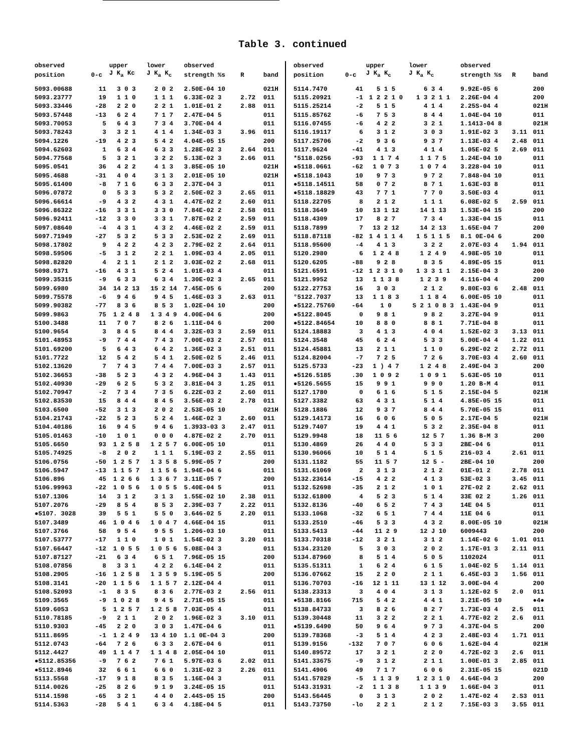Table 3. continued
| observed | | upper | lower | observed | | |
| --- | --- | --- | --- | --- | --- | --- |
| position | 0-c | J K<sub>a</sub> Kc | J K<sub>a</sub> K<sub>c</sub> | strength %s | R | band |
| 5093.00688 | 11 | 3 0 3 | 2 0 2 | 2.50E-04 10 | | 021H |
| 5093.23777 | 19 | 1 1 0 | 1 1 1 | 6.33E-02 3 | 2.72 | 011 |
| 5093.33446 | -28 | 2 2 0 | 2 2 1 | 1.01E-01 2 | 2.88 | 011 |
| 5093.57448 | -13 | 6 2 4 | 7 1 7 | 2.47E-04 5 | | 011 |
| 5093.70053 | 5 | 6 4 3 | 7 3 4 | 3.70E-04 4 | | 011 |
| 5093.78243 | 3 | 3 2 1 | 4 1 4 | 1.34E-03 3 | 3.96 | 011 |
| 5094.1226 | -19 | 4 2 3 | 5 4 2 | 4.04E-05 15 | | 200 |
| 5094.62603 | 1 | 6 3 4 | 6 3 3 | 1.28E-02 3 | 2.64 | 011 |
| 5094.77568 | 5 | 3 2 1 | 3 2 2 | 5.13E-02 3 | 2.66 | 011 |
| 5095.0541 | 36 | 4 2 2 | 4 1 3 | 3.85E-05 10 | | 021H |
| 5095.4688 | -31 | 4 0 4 | 3 1 3 | 2.01E-05 10 | | 021H |
| 5095.61400 | -8 | 7 1 6 | 6 3 3 | 2.37E-04 3 | | 011 |
| 5096.07872 | 0 | 5 3 3 | 5 3 2 | 2.50E-02 3 | 2.65 | 011 |
| 5096.66614 | -9 | 4 3 2 | 4 3 1 | 4.47E-02 2 | 2.60 | 011 |
| 5096.86322 | -16 | 3 3 1 | 3 3 0 | 7.84E-02 2 | 2.58 | 011 |
| 5096.92411 | -12 | 3 3 0 | 3 3 1 | 7.87E-02 2 | 2.59 | 011 |
| 5097.08640 | -4 | 4 3 1 | 4 3 2 | 4.46E-02 2 | 2.59 | 011 |
| 5097.71949 | -27 | 5 3 2 | 5 3 3 | 2.53E-02 2 | 2.69 | 011 |
| 5098.17802 | 9 | 4 2 2 | 4 2 3 | 2.79E-02 2 | 2.64 | 011 |
| 5098.59506 | -5 | 3 1 2 | 2 2 1 | 1.09E-03 4 | 2.05 | 011 |
| 5098.82820 | 4 | 2 1 1 | 2 1 2 | 3.03E-02 2 | 2.68 | 011 |
| 5098.9371 | -16 | 4 3 1 | 5 2 4 | 1.01E-03 4 | | 011 |
| 5099.35315 | -9 | 6 3 3 | 6 3 4 | 1.30E-02 3 | 2.65 | 011 |
| 5099.6980 | 34 | 14 2 13 | 15 2 14 | 7.45E-05 6 | | 200 |
| 5099.75578 | -6 | 9 4 6 | 9 4 5 | 1.46E-03 3 | 2.63 | 011 |
| 5099.90382 | -77 | 8 3 6 | 8 5 3 | 1.02E-04 10 | | 200 |
| 5099.9863 | 75 | 1 2 4 8 | 1 3 4 9 | 4.00E-04 6 | | 200 |
| 5100.3488 | 11 | 7 0 7 | 8 2 6 | 1.11E-04 6 | | 200 |
| 5100.9654 | 3 | 8 4 5 | 8 4 4 | 3.32E-03 3 | 2.59 | 011 |
| 5101.48953 | -9 | 7 4 4 | 7 4 3 | 7.00E-03 2 | 2.57 | 011 |
| 5101.69200 | 5 | 6 4 3 | 6 4 2 | 1.36E-02 3 | 2.51 | 011 |
| 5101.7722 | 12 | 5 4 2 | 5 4 1 | 2.50E-02 5 | 2.46 | 011 |
| 5102.13620 | 7 | 7 4 3 | 7 4 4 | 7.00E-03 3 | 2.57 | 011 |
| 5102.36653 | -38 | 5 2 3 | 4 3 2 | 4.96E-04 3 | 1.43 | 011 |
| 5102.40930 | -29 | 6 2 5 | 5 3 2 | 3.81E-04 3 | 1.25 | 011 |
| 5102.70947 | -2 | 7 3 4 | 7 3 5 | 6.22E-03 2 | 2.60 | 011 |
| 5102.83530 | 15 | 8 4 4 | 8 4 5 | 3.56E-03 2 | 2.78 | 011 |
| 5103.6500 | -52 | 3 1 3 | 2 0 2 | 2.53E-05 10 | | 021H |
| 5104.21743 | -22 | 5 2 3 | 5 2 4 | 1.46E-02 3 | 2.60 | 011 |
| 5104.40186 | 16 | 9 4 5 | 9 4 6 | 1.3933-03 3 | 2.47 | 011 |
| 5105.01463 | -10 | 1 0 1 | 0 0 0 | 4.87E-02 2 | 2.70 | 011 |
| 5105.6650 | 93 | 1 2 5 8 | 1 2 5 7 | 6.00E-05 10 | | 011 |
| 5105.74925 | -8 | 2 0 2 | 1 1 1 | 5.19E-03 2 | 2.55 | 011 |
| 5106.0756 | -50 | 1 2 5 7 | 1 3 5 8 | 5.99E-05 7 | | 200 |
| 5106.5947 | -13 | 1 1 5 7 | 1 1 5 6 | 1.94E-04 6 | | 011 |
| 5106.896 | 45 | 1 2 6 6 | 1 3 6 7 | 3.11E-05 7 | | 200 |
| 5106.99963 | -22 | 1 0 5 6 | 1 0 5 5 | 5.40E-04 5 | | 011 |
| 5107.1306 | 14 | 3 1 2 | 3 1 3 | 1.55E-02 10 | 2.38 | 011 |
| 5107.2076 | -29 | 8 5 4 | 8 5 3 | 2.39E-03 7 | 2.22 | 011 |
| ●5107. 3028 | 39 | 5 5 1 | 5 5 0 | 3.646-02 5 | 2.20 | 011 |
| 5107.3489 | 46 | 1 0 4 6 | 1 0 4 7 | 4.66E-04 15 | | 011 |
| 5107.3766 | 58 | 9 5 4 | 9 5 5 | 1.206-03 10 | | 011 |
| 5107.53777 | -17 | 1 1 0 | 1 0 1 | 1.54E-02 3 | 3.20 | 011 |
| 5107.66447 | -12 | 1 0 5 5 | 1 0 5 6 | 5.08E-04 3 | | 011 |
| 5107.87127 | -21 | 6 3 4 | 6 5 1 | 7.96E-05 15 | | 200 |
| 5108.07856 | 8 | 3 3 1 | 4 2 2 | 6.14E-04 2 | | 011 |
| 5108.2905 | -16 | 1 2 5 8 | 1 3 5 9 | 5.19E-05 5 | | 200 |
| 5108.3141 | -20 | 1 1 5 6 | 1 1 5 7 | 2.12E-04 4 | | 011 |
| 5108.52093 | -1 | 8 3 5 | 8 3 6 | 2.77E-03 2 | 2.56 | 011 |
| 5109.3565 | -9 | 1 0 2 8 | 9 4 5 | 2.71E-05 15 | | 011 |
| 5109.6053 | 5 | 1 2 5 7 | 1 2 5 8 | 7.03E-05 4 | | 011 |
| 5110.78185 | -9 | 2 1 1 | 2 0 2 | 1.96E-02 3 | 3.10 | 011 |
| 5110.9303 | -45 | 2 2 0 | 3 0 3 | 1.47E-04 6 | | 011 |
| 5111.8695 | -1 | 1 2 4 9 | 13 4 10 | 1.1 0E-04 3 | | 200 |
| 5112.0743 | -64 | 7 2 6 | 6 3 3 | 2.67E-04 6 | | 011 |
| 5112.4427 | 49 | 1 1 4 7 | 1 1 4 8 | 2.05E-04 10 | | 011 |
| ●5112.85356 | -9 | 7 6 2 | 7 6 1 | 5.97E-03 6 | 2.02 | 011 |
| ●5112.8946 | 32 | 6 6 1 | 6 6 0 | 1.31E-02 3 | 2.26 | 011 |
| 5113.5568 | -17 | 9 1 8 | 8 3 5 | 1.16E-04 3 | | 011 |
| 5114.0026 | -25 | 8 2 6 | 9 1 9 | 3.24E-05 15 | | 011 |
| 5114.1598 | -65 | 3 2 1 | 4 4 0 | 2.44S-05 15 | | 200 |
| 5114.5363 | -28 | 5 4 1 | 6 3 4 | 4.18E-04 5 | | 011 |
| observed | | upper | lower | observed | | |
| --- | --- | --- | --- | --- | --- | --- |
| position | 0-c | J K<sub>a</sub> K<sub>c</sub> | J K<sub>a</sub> K<sub>c</sub> | strength %s | R | band |
| 5114.7470 | 41 | 5 1 5 | 6 3 4 | 9.92E-05 6 | | 200 |
| 5115.20921 | -1 | 1 2 2 1 0 | 1 3 2 1 1 | 2.26E-04 4 | | 200 |
| 5115.25214 | -2 | 5 1 5 | 4 1 4 | 2.25S-04 4 | | 021H |
| 5115.85762 | -6 | 7 5 3 | 8 4 4 | 1.04E-04 10 | | 011 |
| 5116.07455 | -6 | 4 2 2 | 3 2 1 | 1.1413-04 8 | | 021H |
| 5116.19117 | 6 | 3 1 2 | 3 0 3 | 1.91E-02 3 | 3.11 | 011 |
| 5117.25706 | -2 | 9 3 6 | 9 3 7 | 1.13E-03 4 | 2.48 | 011 |
| 5117.9624 | -41 | 4 1 3 | 4 1 4 | 1.05E-02 5 | 2.69 | 011 |
| *5118.0256 | -93 | 1 1 7 4 | 1 1 7 5 | 1.24E-04 10 | | 011 |
| ●5118.0661 | -62 | 1 0 7 3 | 1 0 7 4 | 3.228-04 10 | | 011 |
| ●5118.1043 | 10 | 9 7 3 | 9 7 2 | 7.848-04 10 | | 011 |
| ●5118.14511 | 58 | 0 7 2 | 8 7 1 | 1.63E-03 8 | | 011 |
| ●5118.18829 | 43 | 7 7 1 | 7 7 0 | 3.50E-03 4 | | 011 |
| 5118.22705 | 8 | 2 1 2 | 1 1 1 | 6.08E-02 5 | 2.59 | 011 |
| 5118.3649 | 10 | 13 1 12 | 14 1 13 | 1.53E-04 15 | | 200 |
| 5118.4309 | 17 | 8 2 7 | 7 3 4 | 1.33E-04 15 | | 011 |
| 5118.7899 | 7 | 13 2 12 | 14 2 13 | 1.65E-04 7 | | 200 |
| 5118.87118 | -82 | 1 4 1 1 4 | 1 5 1 1 5 | 8.1 0E-04 6 | | 200 |
| 5118.95600 | -4 | 4 1 3 | 3 2 2 | 2.07E-03 4 | 1.94 | 011 |
| 5120.2980 | 6 | 1 2 4 8 | 1 2 4 9 | 4.98E-05 10 | | 011 |
| 5120.6205 | -88 | 9 2 8 | 8 3 5 | 4.89E-05 15 | | 011 |
| 5121.6591 | -12 | 1 2 3 1 0 | 1 3 3 1 1 | 2.15E-04 3 | | 200 |
| 5121.9952 | 13 | 1 1 3 8 | 1 2 3 9 | 4.116-04 4 | | 200 |
| 5122.27753 | 16 | 3 0 3 | 2 1 2 | 9.80E-03 6 | 2.48 | 011 |
| °5122.7037 | 13 | 1 1 8 3 | 1 1 8 4 | 6.00E-05 10 | | 011 |
| ●5122.75760 | -64 | 1 0 | S 2 1 0 8 3 | 1.43E-04 9 | | 011 |
| ●5122.8045 | 0 | 9 8 1 | 9 8 2 | 3.27E-04 9 | | 011 |
| ●5122.84654 | 10 | 8 8 0 | 8 8 1 | 7.71E-04 8 | | 011 |
| 5124.18883 | 3 | 4 1 3 | 4 0 4 | 1.52E-02 3 | 3.13 | 011 |
| 5124.3548 | 45 | 6 2 4 | 5 3 3 | 5.00E-04 4 | 1.22 | 011 |
| 5124.45881 | 13 | 2 1 1 | 1 1 0 | 6.29E-02 2 | 2.72 | 011 |
| 5124.82004 | -7 | 7 2 5 | 7 2 6 | 3.70E-03 4 | 2.60 | 011 |
| 5125.5733 | -23 | 1 ) 4 7 | 1 2 4 8 | 2.49E-04 3 | | 200 |
| ●5126.5185 | .30 | 1 0 9 2 | 1 0 9 1 | 5.63E-05 10 | | 011 |
| ●5126.5655 | 15 | 9 9 1 | 9 9 0 | 1.20 B-M 4 | | 011 |
| 5127.1780 | 0 | 6 1 6 | 5 1 5 | 2.15E-04 5 | | 021H |
| 5127.3382 | 63 | 4 3 1 | 5 1 4 | 4.85E-05 15 | | 011 |
| 5128.1886 | 12 | 9 3 7 | 8 4 4 | 5.70E-05 15 | | 011 |
| 5129.14173 | 16 | 6 0 6 | 5 0 5 | 2.17E-04 5 | | 021H |
| 5129.7407 | 19 | 4 4 1 | 5 3 2 | 2.35E-04 8 | | 011 |
| 5129.9948 | 18 | 11 5 6 | 12 5 7 | 1.36 B-M 3 | | 200 |
| 5130.4869 | 26 | 4 4 0 | 5 3 3 | 2BE-04 6 | | 011 |
| 5130.96066 | 10 | 5 1 4 | 5 1 5 | 216-03 4 | 2.61 | 011 |
| 5131.1182 | 55 | 11 5 7 | 12 5 - | 2BE-04 10 | | 200 |
| 5131.61069 | 2 | 3 1 3 | 2 1 2 | 01E-01 2 | 2.78 | 011 |
| 5132.23614 | -15 | 4 2 2 | 4 1 3 | 53E-02 3 | 3.45 | 011 |
| 5132.52698 | -35 | 2 1 2 | 1 0 1 | 27E-02 2 | 2.62 | 011 |
| 5132.61800 | 4 | 5 2 3 | 5 1 4 | 33E 02 2 | 1.26 | 011 |
| 5132.8136 | -40 | 6 5 2 | 7 4 3 | 14E 04 5 | | 011 |
| 5133.1068 | -32 | 6 5 1 | 7 4 4 | 11E 04 6 | | 011 |
| 5133.2510 | -46 | 5 3 3 | 4 3 2 | 8.00E-05 10 | | 021H |
| 5133.5413 | -44 | 11 2 9 | 12 J 10 | 6009443 | | 200 |
| 5133.70318 | -12 | 3 2 1 | 3 1 2 | 1.14E-02 6 | 1.01 | 011 |
| 5134.23120 | 5 | 3 0 3 | 2 0 2 | 1.17E-01 3 | 2.11 | 011 |
| 5134.87960 | 8 | 5 1 4 | 5 0 5 | 1102024 | | 011 |
| 5135.51311 | 1 | 6 2 4 | 6 1 5 | 1.04E-02 5 | 1.14 | 011 |
| 5136.07662 | 15 | 2 2 0 | 2 1 1 | 6.45E-03 3 | 1.56 | 011 |
| 5136.70703 | -16 | 12 1 11 | 13 1 12 | 3.00E-04 4 | | 200 |
| 5138.23313 | 3 | 4 0 4 | 3 1 3 | 1.12E-02 5 | 2.0 | 011 |
| ●5138.8166 | 715 | 5 4 2 | 4 4 1 | 3.21E-05 10 | | ●4● |
| 5138.84733 | 3 | 8 2 6 | 8 2 7 | 1.73E-03 4 | 2.5 | 011 |
| 5139.30448 | 11 | 3 2 2 | 2 2 1 | 4.77E-02 2 | 2.6 | 011 |
| ●5139.6490 | 50 | 9 6 4 | 9 7 3 | 4.37E-04 S | | 200 |
| 5139.78368 | -3 | 5 1 4 | 4 2 3 | 2.48E-03 4 | 1.71 | 011 |
| 5139.9156 | -132 | 7 0 7 | 6 0 6 | 1.62E-04 4 | | 021H |
| 5140.89572 | 17 | 3 2 1 | 2 2 0 | 4.72E-02 3 | 2.6 | 011 |
| 5141.33675 | -9 | 3 1 2 | 2 1 1 | 1.00E-01 3 | 2.85 | 011 |
| 5141.4906 | 49 | 7 1 7 | 6 0 6 | 2.31E-05 15 | | 021D |
| 5141.57829 | -5 | 1 1 3 9 | 1 2 3 1 0 | 4.64E-04 3 | | 200 |
| 5143.31931 | -2 | 1 1 3 8 | 1 1 3 9 | 1.66E-04 3 | | 011 |
| 5143.56445 | 0 | 3 1 3 | 2 0 2 | 1.47E-02 4 | 2.S3 | 011 |
| 5143.73750 | -lo | 2 2 1 | 2 1 2 | 7.15E-03 3 | 3.55 | 011 |